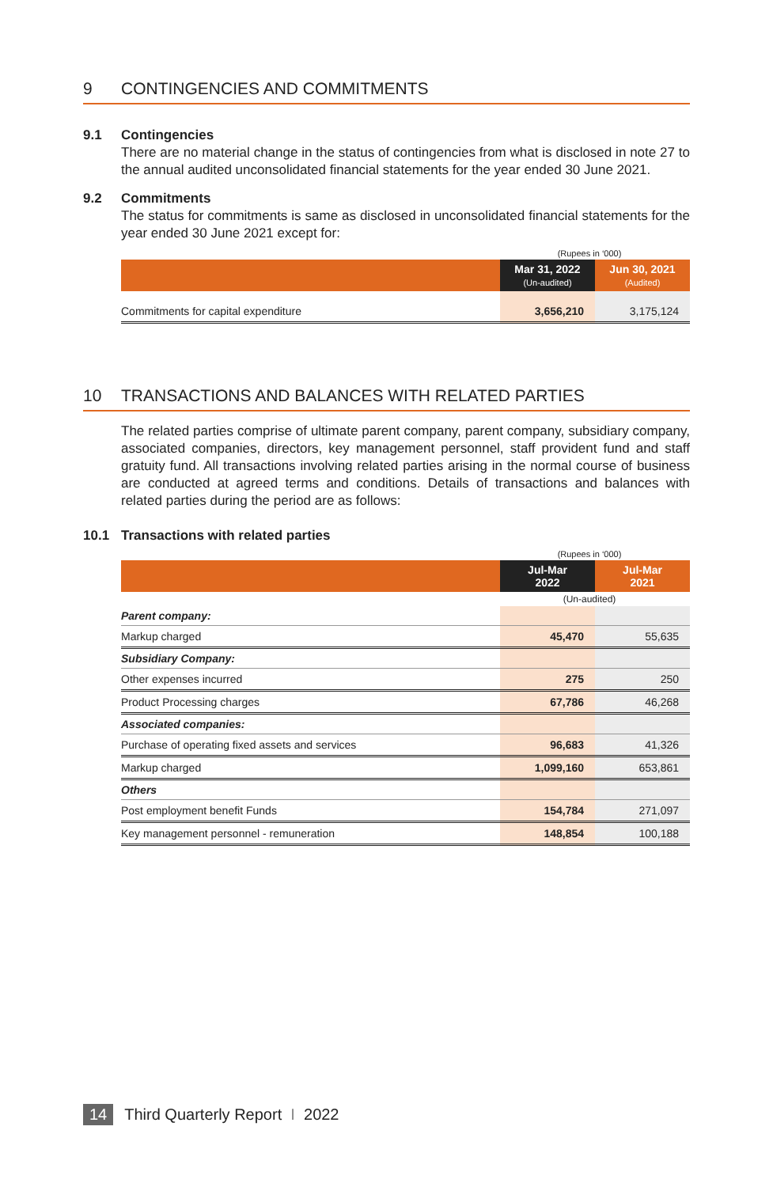9 CONTINGENCIES AND COMMITMENTS
9.1 Contingencies
There are no material change in the status of contingencies from what is disclosed in note 27 to the annual audited unconsolidated financial statements for the year ended 30 June 2021.
9.2 Commitments
The status for commitments is same as disclosed in unconsolidated financial statements for the year ended 30 June 2021 except for:
| | (Rupees in ‘000) | |
| | Mar 31, 2022 (Un-audited) | Jun 30, 2021 (Audited) |
| Commitments for capital expenditure | 3,656,210 | 3,175,124 |
10 TRANSACTIONS AND BALANCES WITH RELATED PARTIES
The related parties comprise of ultimate parent company, parent company, subsidiary company, associated companies, directors, key management personnel, staff provident fund and staff gratuity fund. All transactions involving related parties arising in the normal course of business are conducted at agreed terms and conditions. Details of transactions and balances with related parties during the period are as follows:
10.1 Transactions with related parties
| | (Rupees in ‘000) | |
| | Jul-Mar 2022 | Jul-Mar 2021 |
| | (Un-audited) | |
| Parent company: | | |
| Markup charged | 45,470 | 55,635 |
| Subsidiary Company: | | |
| Other expenses incurred | 275 | 250 |
| Product Processing charges | 67,786 | 46,268 |
| Associated companies: | | |
| Purchase of operating fixed assets and services | 96,683 | 41,326 |
| Markup charged | 1,099,160 | 653,861 |
| Others | | |
| Post employment benefit Funds | 154,784 | 271,097 |
| Key management personnel - remuneration | 148,854 | 100,188 |
14 Third Quarterly Report I 2022